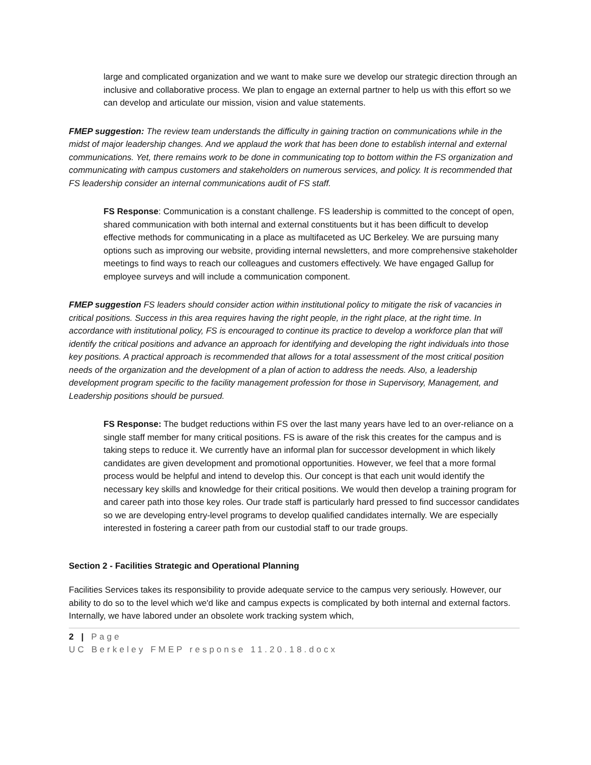large and complicated organization and we want to make sure we develop our strategic direction through an inclusive and collaborative process. We plan to engage an external partner to help us with this effort so we can develop and articulate our mission, vision and value statements.
FMEP suggestion: The review team understands the difficulty in gaining traction on communications while in the midst of major leadership changes. And we applaud the work that has been done to establish internal and external communications. Yet, there remains work to be done in communicating top to bottom within the FS organization and communicating with campus customers and stakeholders on numerous services, and policy. It is recommended that FS leadership consider an internal communications audit of FS staff.
FS Response: Communication is a constant challenge. FS leadership is committed to the concept of open, shared communication with both internal and external constituents but it has been difficult to develop effective methods for communicating in a place as multifaceted as UC Berkeley. We are pursuing many options such as improving our website, providing internal newsletters, and more comprehensive stakeholder meetings to find ways to reach our colleagues and customers effectively. We have engaged Gallup for employee surveys and will include a communication component.
FMEP suggestion FS leaders should consider action within institutional policy to mitigate the risk of vacancies in critical positions. Success in this area requires having the right people, in the right place, at the right time. In accordance with institutional policy, FS is encouraged to continue its practice to develop a workforce plan that will identify the critical positions and advance an approach for identifying and developing the right individuals into those key positions. A practical approach is recommended that allows for a total assessment of the most critical position needs of the organization and the development of a plan of action to address the needs. Also, a leadership development program specific to the facility management profession for those in Supervisory, Management, and Leadership positions should be pursued.
FS Response: The budget reductions within FS over the last many years have led to an over-reliance on a single staff member for many critical positions. FS is aware of the risk this creates for the campus and is taking steps to reduce it. We currently have an informal plan for successor development in which likely candidates are given development and promotional opportunities. However, we feel that a more formal process would be helpful and intend to develop this. Our concept is that each unit would identify the necessary key skills and knowledge for their critical positions. We would then develop a training program for and career path into those key roles. Our trade staff is particularly hard pressed to find successor candidates so we are developing entry-level programs to develop qualified candidates internally. We are especially interested in fostering a career path from our custodial staff to our trade groups.
Section 2 - Facilities Strategic and Operational Planning
Facilities Services takes its responsibility to provide adequate service to the campus very seriously. However, our ability to do so to the level which we'd like and campus expects is complicated by both internal and external factors. Internally, we have labored under an obsolete work tracking system which,
2 | Page
UC Berkeley FMEP response 11.20.18.docx